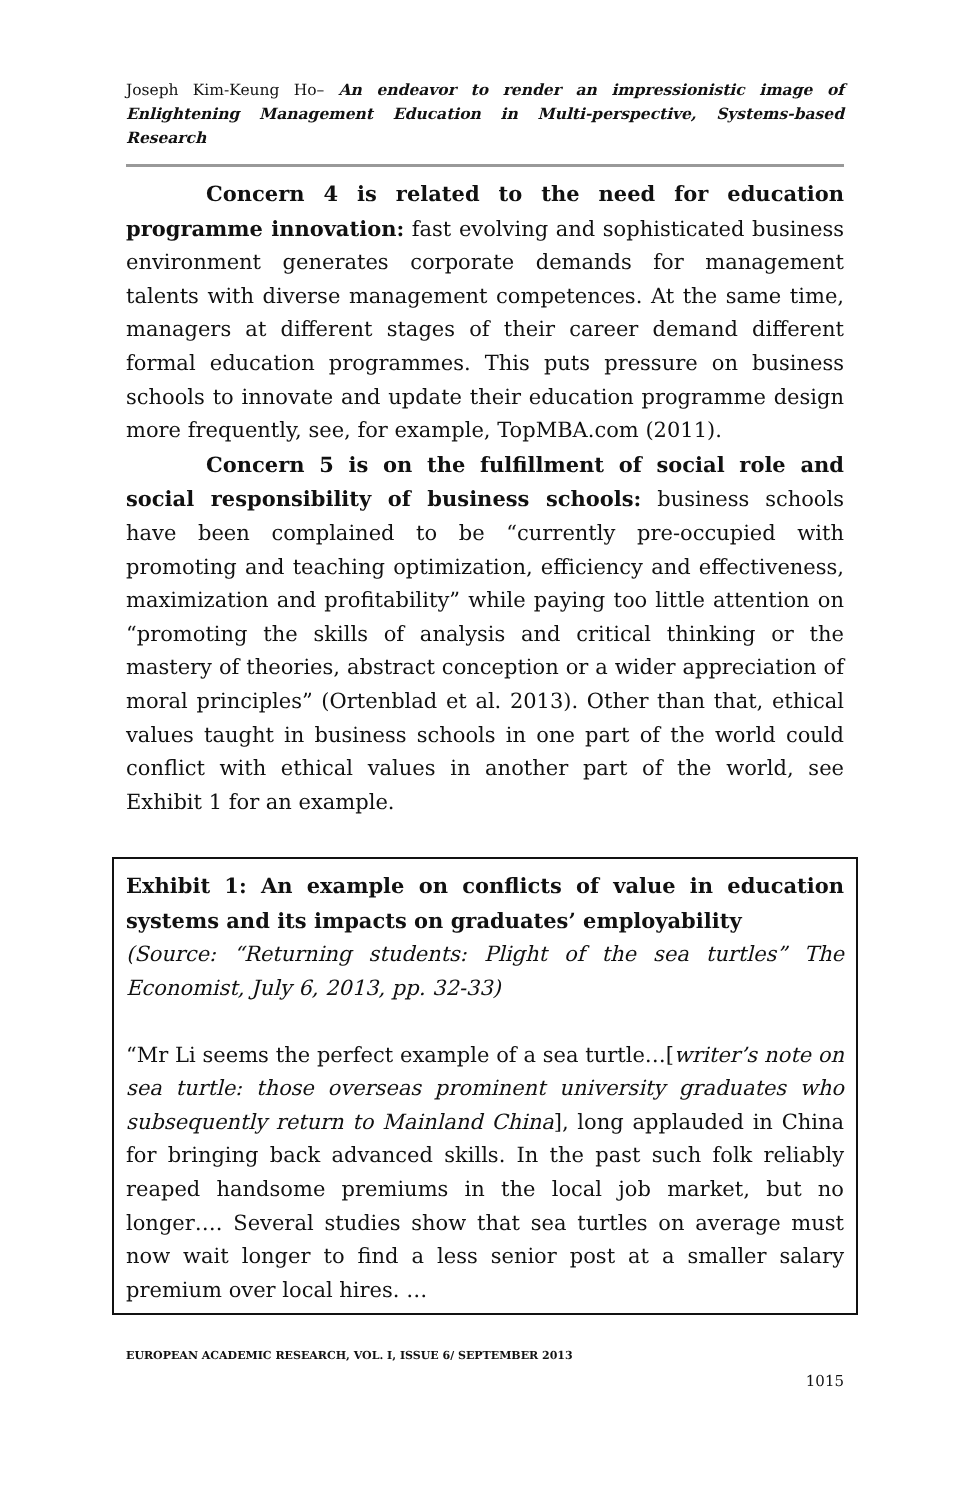Joseph Kim-Keung Ho– An endeavor to render an impressionistic image of Enlightening Management Education in Multi-perspective, Systems-based Research
Concern 4 is related to the need for education programme innovation: fast evolving and sophisticated business environment generates corporate demands for management talents with diverse management competences. At the same time, managers at different stages of their career demand different formal education programmes. This puts pressure on business schools to innovate and update their education programme design more frequently, see, for example, TopMBA.com (2011).
Concern 5 is on the fulfillment of social role and social responsibility of business schools: business schools have been complained to be “currently pre-occupied with promoting and teaching optimization, efficiency and effectiveness, maximization and profitability” while paying too little attention on “promoting the skills of analysis and critical thinking or the mastery of theories, abstract conception or a wider appreciation of moral principles” (Ortenblad et al. 2013). Other than that, ethical values taught in business schools in one part of the world could conflict with ethical values in another part of the world, see Exhibit 1 for an example.
Exhibit 1: An example on conflicts of value in education systems and its impacts on graduates’ employability
(Source: “Returning students: Plight of the sea turtles” The Economist, July 6, 2013, pp. 32-33)
“Mr Li seems the perfect example of a sea turtle…[writer’s note on sea turtle: those overseas prominent university graduates who subsequently return to Mainland China], long applauded in China for bringing back advanced skills. In the past such folk reliably reaped handsome premiums in the local job market, but no longer…. Several studies show that sea turtles on average must now wait longer to find a less senior post at a smaller salary premium over local hires. …
EUROPEAN ACADEMIC RESEARCH, VOL. I, ISSUE 6/ SEPTEMBER 2013
1015